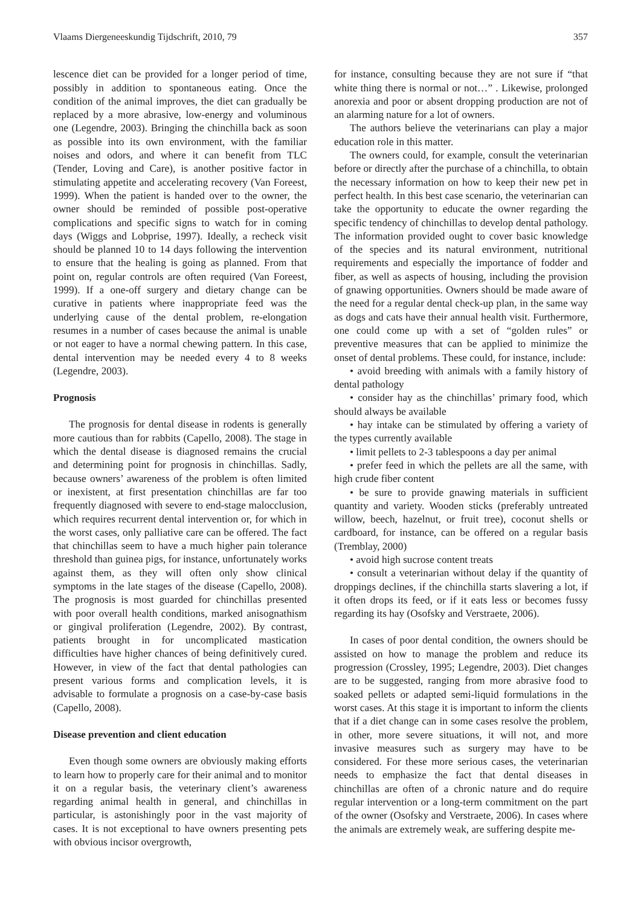Vlaams Diergeneeskundig Tijdschrift, 2010, 79 357
lescence diet can be provided for a longer period of time, possibly in addition to spontaneous eating. Once the condition of the animal improves, the diet can gradually be replaced by a more abrasive, low-energy and voluminous one (Legendre, 2003). Bringing the chinchilla back as soon as possible into its own environment, with the familiar noises and odors, and where it can benefit from TLC (Tender, Loving and Care), is another positive factor in stimulating appetite and accelerating recovery (Van Foreest, 1999). When the patient is handed over to the owner, the owner should be reminded of possible post-operative complications and specific signs to watch for in coming days (Wiggs and Lobprise, 1997). Ideally, a recheck visit should be planned 10 to 14 days following the intervention to ensure that the healing is going as planned. From that point on, regular controls are often required (Van Foreest, 1999). If a one-off surgery and dietary change can be curative in patients where inappropriate feed was the underlying cause of the dental problem, re-elongation resumes in a number of cases because the animal is unable or not eager to have a normal chewing pattern. In this case, dental intervention may be needed every 4 to 8 weeks (Legendre, 2003).
Prognosis
The prognosis for dental disease in rodents is generally more cautious than for rabbits (Capello, 2008). The stage in which the dental disease is diagnosed remains the crucial and determining point for prognosis in chinchillas. Sadly, because owners’ awareness of the problem is often limited or inexistent, at first presentation chinchillas are far too frequently diagnosed with severe to end-stage malocclusion, which requires recurrent dental intervention or, for which in the worst cases, only palliative care can be offered. The fact that chinchillas seem to have a much higher pain tolerance threshold than guinea pigs, for instance, unfortunately works against them, as they will often only show clinical symptoms in the late stages of the disease (Capello, 2008). The prognosis is most guarded for chinchillas presented with poor overall health conditions, marked anisognathism or gingival proliferation (Legendre, 2002). By contrast, patients brought in for uncomplicated mastication difficulties have higher chances of being definitively cured. However, in view of the fact that dental pathologies can present various forms and complication levels, it is advisable to formulate a prognosis on a case-by-case basis (Capello, 2008).
Disease prevention and client education
Even though some owners are obviously making efforts to learn how to properly care for their animal and to monitor it on a regular basis, the veterinary client’s awareness regarding animal health in general, and chinchillas in particular, is astonishingly poor in the vast majority of cases. It is not exceptional to have owners presenting pets with obvious incisor overgrowth,
for instance, consulting because they are not sure if “that white thing there is normal or not…” . Likewise, prolonged anorexia and poor or absent dropping production are not of an alarming nature for a lot of owners.
The authors believe the veterinarians can play a major education role in this matter.
The owners could, for example, consult the veterinarian before or directly after the purchase of a chinchilla, to obtain the necessary information on how to keep their new pet in perfect health. In this best case scenario, the veterinarian can take the opportunity to educate the owner regarding the specific tendency of chinchillas to develop dental pathology. The information provided ought to cover basic knowledge of the species and its natural environment, nutritional requirements and especially the importance of fodder and fiber, as well as aspects of housing, including the provision of gnawing opportunities. Owners should be made aware of the need for a regular dental check-up plan, in the same way as dogs and cats have their annual health visit. Furthermore, one could come up with a set of “golden rules” or preventive measures that can be applied to minimize the onset of dental problems. These could, for instance, include:
• avoid breeding with animals with a family history of dental pathology
• consider hay as the chinchillas’ primary food, which should always be available
• hay intake can be stimulated by offering a variety of the types currently available
• limit pellets to 2-3 tablespoons a day per animal
• prefer feed in which the pellets are all the same, with high crude fiber content
• be sure to provide gnawing materials in sufficient quantity and variety. Wooden sticks (preferably untreated willow, beech, hazelnut, or fruit tree), coconut shells or cardboard, for instance, can be offered on a regular basis (Tremblay, 2000)
• avoid high sucrose content treats
• consult a veterinarian without delay if the quantity of droppings declines, if the chinchilla starts slavering a lot, if it often drops its feed, or if it eats less or becomes fussy regarding its hay (Osofsky and Verstraete, 2006).
In cases of poor dental condition, the owners should be assisted on how to manage the problem and reduce its progression (Crossley, 1995; Legendre, 2003). Diet changes are to be suggested, ranging from more abrasive food to soaked pellets or adapted semi-liquid formulations in the worst cases. At this stage it is important to inform the clients that if a diet change can in some cases resolve the problem, in other, more severe situations, it will not, and more invasive measures such as surgery may have to be considered. For these more serious cases, the veterinarian needs to emphasize the fact that dental diseases in chinchillas are often of a chronic nature and do require regular intervention or a long-term commitment on the part of the owner (Osofsky and Verstraete, 2006). In cases where the animals are extremely weak, are suffering despite me-